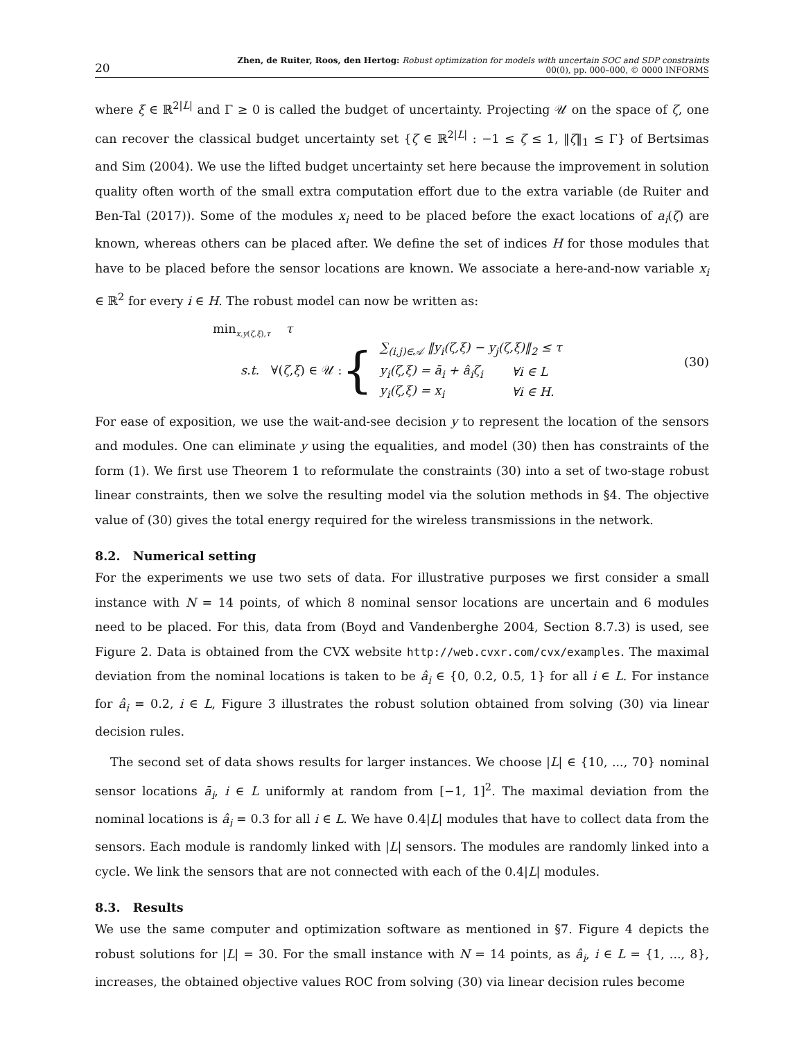20 Zhen, de Ruiter, Roos, den Hertog: Robust optimization for models with uncertain SOC and SDP constraints
00(0), pp. 000–000, © 0000 INFORMS
where ξ ∈ ℝ<sup>2|L|</sup> and Γ ≥ 0 is called the budget of uncertainty. Projecting 𝒰 on the space of ζ, one can recover the classical budget uncertainty set {ζ ∈ ℝ<sup>2|L|</sup> : −1 ≤ ζ ≤ 1, ‖ζ‖<sub>1</sub> ≤ Γ} of Bertsimas and Sim (2004). We use the lifted budget uncertainty set here because the improvement in solution quality often worth of the small extra computation effort due to the extra variable (de Ruiter and Ben-Tal (2017)). Some of the modules x<sub>i</sub> need to be placed before the exact locations of a<sub>i</sub>(ζ) are known, whereas others can be placed after. We define the set of indices H for those modules that have to be placed before the sensor locations are known. We associate a here-and-now variable x<sub>i</sub> ∈ ℝ<sup>2</sup> for every i ∈ H. The robust model can now be written as:
min<sub>x,y(ζ,ξ),τ</sub> τ
s.t. ∀(ζ,ξ) ∈ 𝒰 : {
| ∑<sub>(i,j)∈𝒜</sub> ‖ y<sub>i</sub> ( ζ,ξ ) − y<sub>j</sub> ( ζ,ξ )‖<sub>2</sub> ≤ τ | |
| y<sub>i</sub> ( ζ,ξ ) = ā<sub>i</sub> + â<sub>i</sub>ζ<sub>i</sub> | ∀ i ∈ L |
| y<sub>i</sub> ( ζ,ξ ) = x<sub>i</sub> | ∀ i ∈ H . |
(30)
For ease of exposition, we use the wait-and-see decision y to represent the location of the sensors and modules. One can eliminate y using the equalities, and model (30) then has constraints of the form (1). We first use Theorem 1 to reformulate the constraints (30) into a set of two-stage robust linear constraints, then we solve the resulting model via the solution methods in §4. The objective value of (30) gives the total energy required for the wireless transmissions in the network.
8.2. Numerical setting
For the experiments we use two sets of data. For illustrative purposes we first consider a small instance with N = 14 points, of which 8 nominal sensor locations are uncertain and 6 modules need to be placed. For this, data from (Boyd and Vandenberghe 2004, Section 8.7.3) is used, see Figure 2. Data is obtained from the CVX website http://web.cvxr.com/cvx/examples. The maximal deviation from the nominal locations is taken to be â<sub>i</sub> ∈ {0, 0.2, 0.5, 1} for all i ∈ L. For instance for â<sub>i</sub> = 0.2, i ∈ L, Figure 3 illustrates the robust solution obtained from solving (30) via linear decision rules.
The second set of data shows results for larger instances. We choose |L| ∈ {10, ..., 70} nominal sensor locations ā<sub>i</sub>, i ∈ L uniformly at random from [−1, 1]<sup>2</sup>. The maximal deviation from the nominal locations is â<sub>i</sub> = 0.3 for all i ∈ L. We have 0.4|L| modules that have to collect data from the sensors. Each module is randomly linked with |L| sensors. The modules are randomly linked into a cycle. We link the sensors that are not connected with each of the 0.4|L| modules.
8.3. Results
We use the same computer and optimization software as mentioned in §7. Figure 4 depicts the robust solutions for |L| = 30. For the small instance with N = 14 points, as â<sub>i</sub>, i ∈ L = {1, ..., 8}, increases, the obtained objective values ROC from solving (30) via linear decision rules become